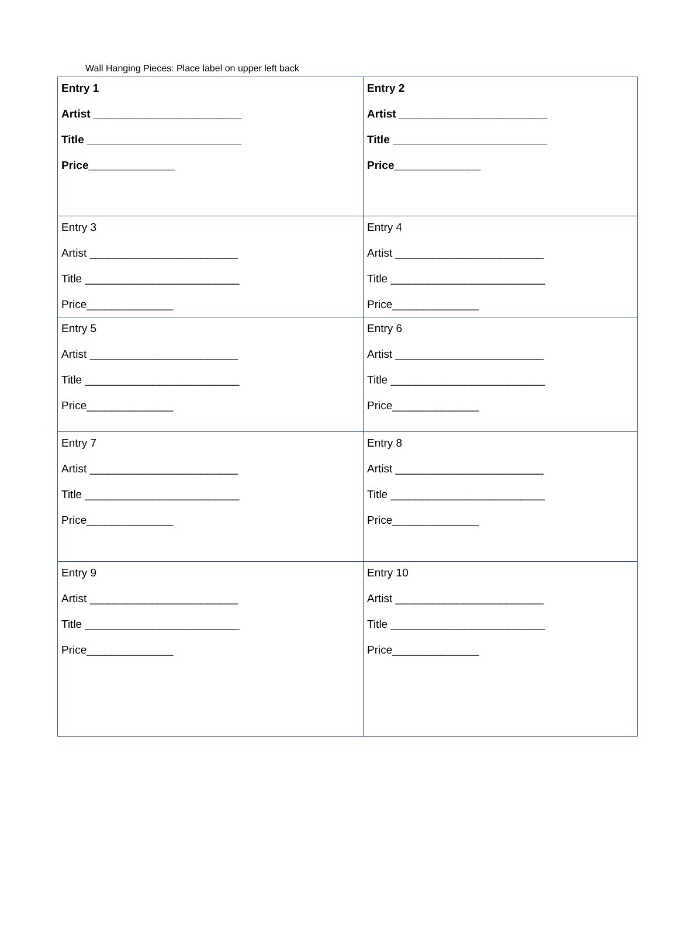Wall Hanging Pieces: Place label on upper left back
| Entry 1 Artist ________________________ Title _________________________ Price______________ | Entry 2 Artist ________________________ Title _________________________ Price______________ |
| Entry 3 Artist ________________________ Title _________________________ Price______________ | Entry 4 Artist ________________________ Title _________________________ Price______________ |
| Entry 5 Artist ________________________ Title _________________________ Price______________ | Entry 6 Artist ________________________ Title _________________________ Price______________ |
| Entry 7 Artist ________________________ Title _________________________ Price______________ | Entry 8 Artist ________________________ Title _________________________ Price______________ |
| Entry 9 Artist ________________________ Title _________________________ Price______________ | Entry 10 Artist ________________________ Title _________________________ Price______________ |